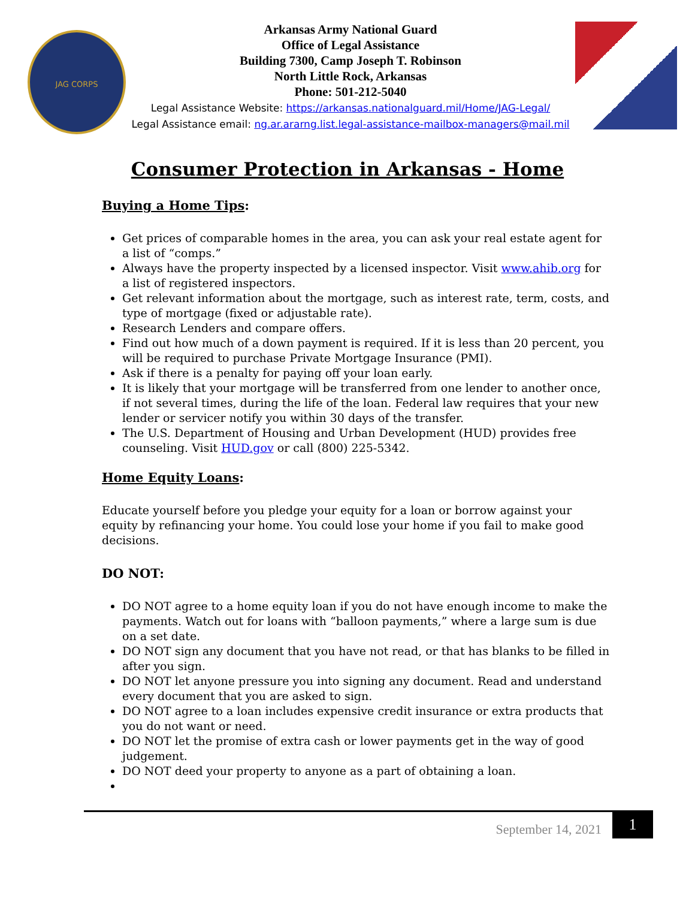JAG CORPS
Arkansas Army National Guard
Office of Legal Assistance
Building 7300, Camp Joseph T. Robinson
North Little Rock, Arkansas
Phone: 501-212-5040
Legal Assistance Website: https://arkansas.nationalguard.mil/Home/JAG-Legal/
Legal Assistance email: ng.ar.ararng.list.legal-assistance-mailbox-managers@mail.mil
Consumer Protection in Arkansas - Home
Buying a Home Tips:
Get prices of comparable homes in the area, you can ask your real estate agent for a list of “comps.”
Always have the property inspected by a licensed inspector. Visit www.ahib.org for a list of registered inspectors.
Get relevant information about the mortgage, such as interest rate, term, costs, and type of mortgage (fixed or adjustable rate).
Research Lenders and compare offers.
Find out how much of a down payment is required. If it is less than 20 percent, you will be required to purchase Private Mortgage Insurance (PMI).
Ask if there is a penalty for paying off your loan early.
It is likely that your mortgage will be transferred from one lender to another once, if not several times, during the life of the loan. Federal law requires that your new lender or servicer notify you within 30 days of the transfer.
The U.S. Department of Housing and Urban Development (HUD) provides free counseling. Visit HUD.gov or call (800) 225-5342.
Home Equity Loans:
Educate yourself before you pledge your equity for a loan or borrow against your equity by refinancing your home. You could lose your home if you fail to make good decisions.
DO NOT:
DO NOT agree to a home equity loan if you do not have enough income to make the payments. Watch out for loans with “balloon payments,” where a large sum is due on a set date.
DO NOT sign any document that you have not read, or that has blanks to be filled in after you sign.
DO NOT let anyone pressure you into signing any document. Read and understand every document that you are asked to sign.
DO NOT agree to a loan includes expensive credit insurance or extra products that you do not want or need.
DO NOT let the promise of extra cash or lower payments get in the way of good judgement.
DO NOT deed your property to anyone as a part of obtaining a loan.
September 14, 2021
1